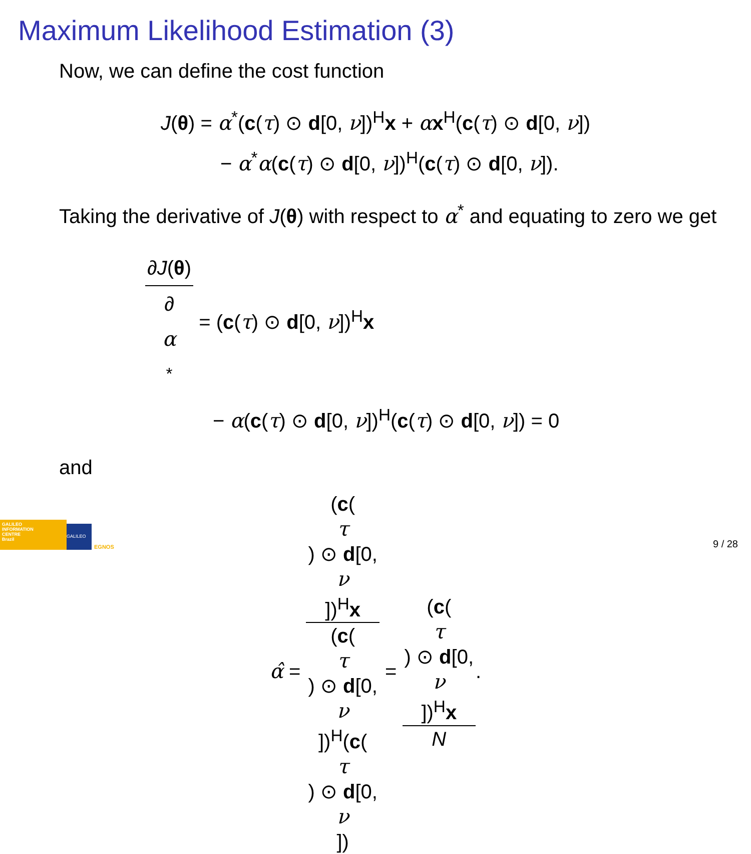Maximum Likelihood Estimation (3)
Now, we can define the cost function
J(θ) = α<sup>*</sup>(c(τ) ⊙ d[0, ν])<sup>H</sup>x + αx<sup>H</sup>(c(τ) ⊙ d[0, ν])
− α<sup>*</sup>α(c(τ) ⊙ d[0, ν])<sup>H</sup>(c(τ) ⊙ d[0, ν]).
Taking the derivative of J(θ) with respect to α<sup>*</sup> and equating to zero we get
∂J(θ) ∂
α
<sup>*</sup> = (c(τ) ⊙ d[0, ν])<sup>H</sup>x
− α(c(τ) ⊙ d[0, ν])<sup>H</sup>(c(τ) ⊙ d[0, ν]) = 0
and
α̂ = (c(τ) ⊙ d[0,
ν])<sup>H</sup>x (c(τ) ⊙ d[0,
ν])<sup>H</sup>(c(τ) ⊙ d[0,
ν]) = (c(τ) ⊙ d[0,
ν])<sup>H</sup>x N.
GALILEO
INFORMATION
CENTRE
Brazil
GALILEO EGNOS 9 / 28